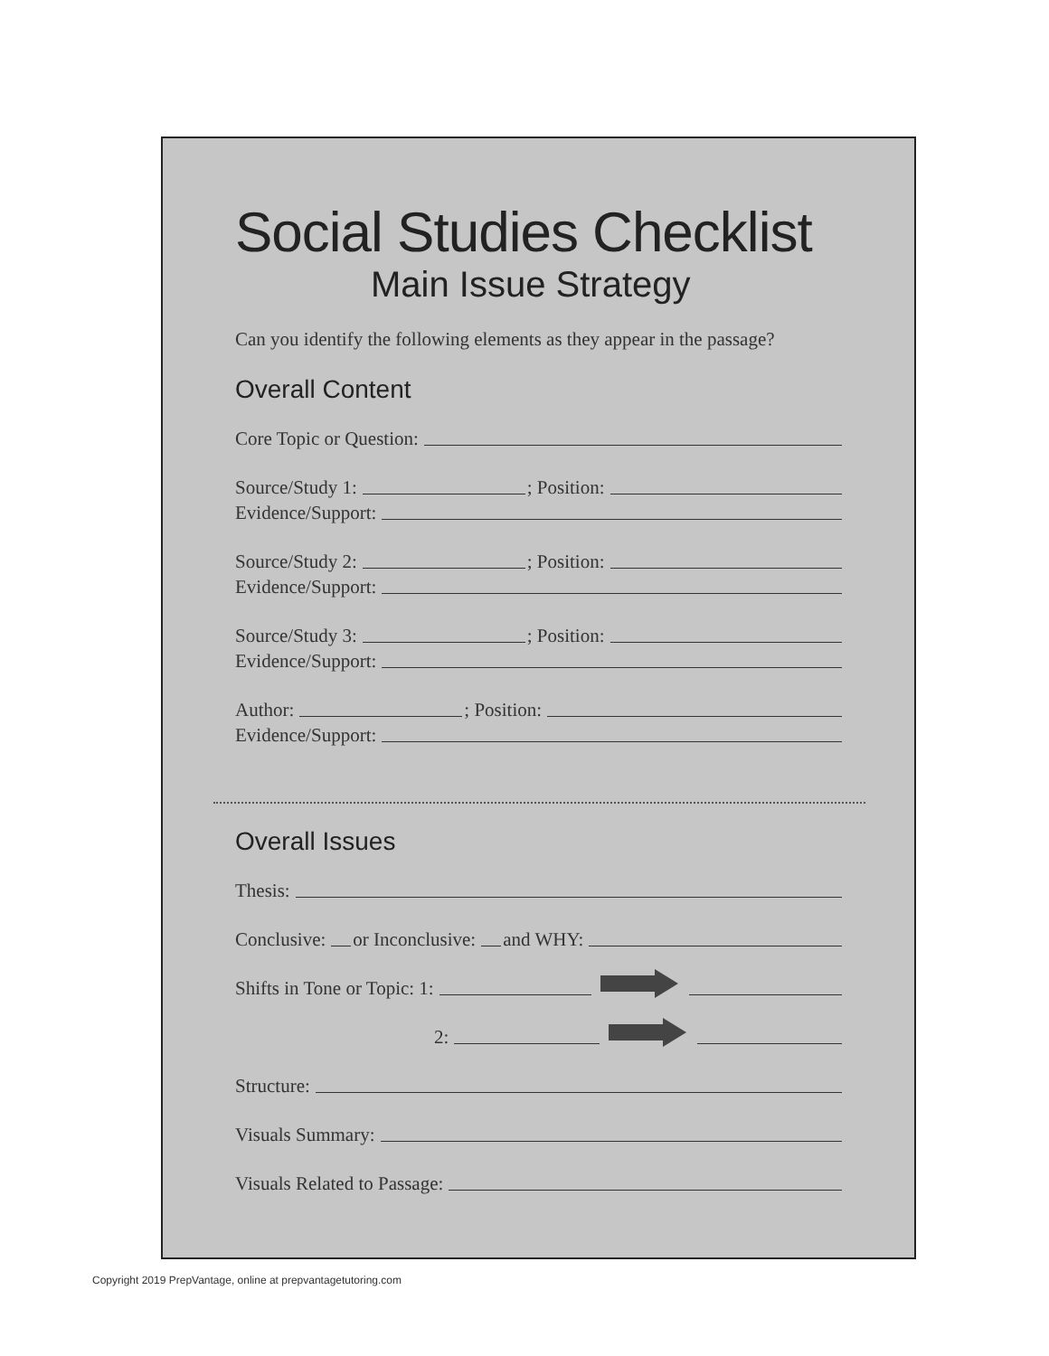Social Studies Checklist
Main Issue Strategy
Can you identify the following elements as they appear in the passage?
Overall Content
Core Topic or Question:
Source/Study 1: ; Position:
Evidence/Support:
Source/Study 2: ; Position:
Evidence/Support:
Source/Study 3: ; Position:
Evidence/Support:
Author: ; Position:
Evidence/Support:
Overall Issues
Thesis:
Conclusive: or Inconclusive: and WHY:
Shifts in Tone or Topic: 1:
2:
Structure:
Visuals Summary:
Visuals Related to Passage:
Copyright 2019 PrepVantage, online at prepvantagetutoring.com